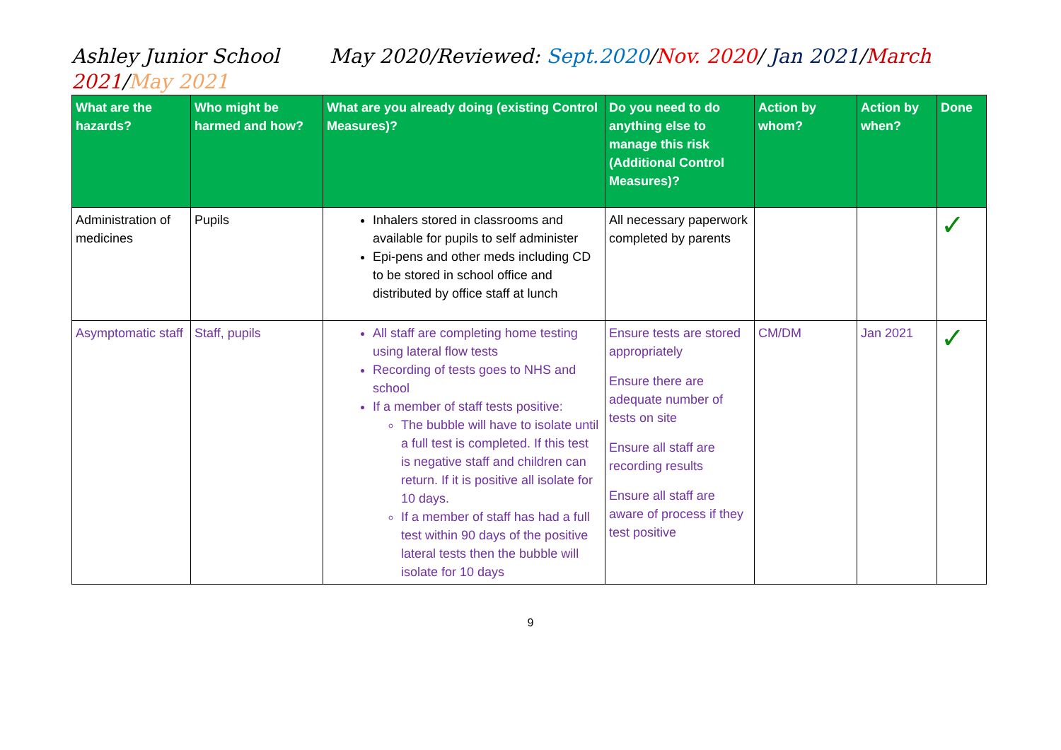Ashley Junior School May 2020/Reviewed: Sept.2020/Nov. 2020/ Jan 2021/March
2021/May 2021
| What are the hazards? | Who might be harmed and how? | What are you already doing (existing Control Measures)? | Do you need to do anything else to manage this risk (Additional Control Measures)? | Action by whom? | Action by when? | Done |
| --- | --- | --- | --- | --- | --- | --- |
| Administration of medicines | Pupils | Inhalers stored in classrooms and available for pupils to self administer Epi-pens and other meds including CD to be stored in school office and distributed by office staff at lunch | All necessary paperwork completed by parents | | | ✓ |
| Asymptomatic staff | Staff, pupils | All staff are completing home testing using lateral flow tests Recording of tests goes to NHS and school If a member of staff tests positive: The bubble will have to isolate until a full test is completed. If this test is negative staff and children can return. If it is positive all isolate for 10 days. If a member of staff has had a full test within 90 days of the positive lateral tests then the bubble will isolate for 10 days | Ensure tests are stored appropriately Ensure there are adequate number of tests on site Ensure all staff are recording results Ensure all staff are aware of process if they test positive | CM/DM | Jan 2021 | ✓ |
9